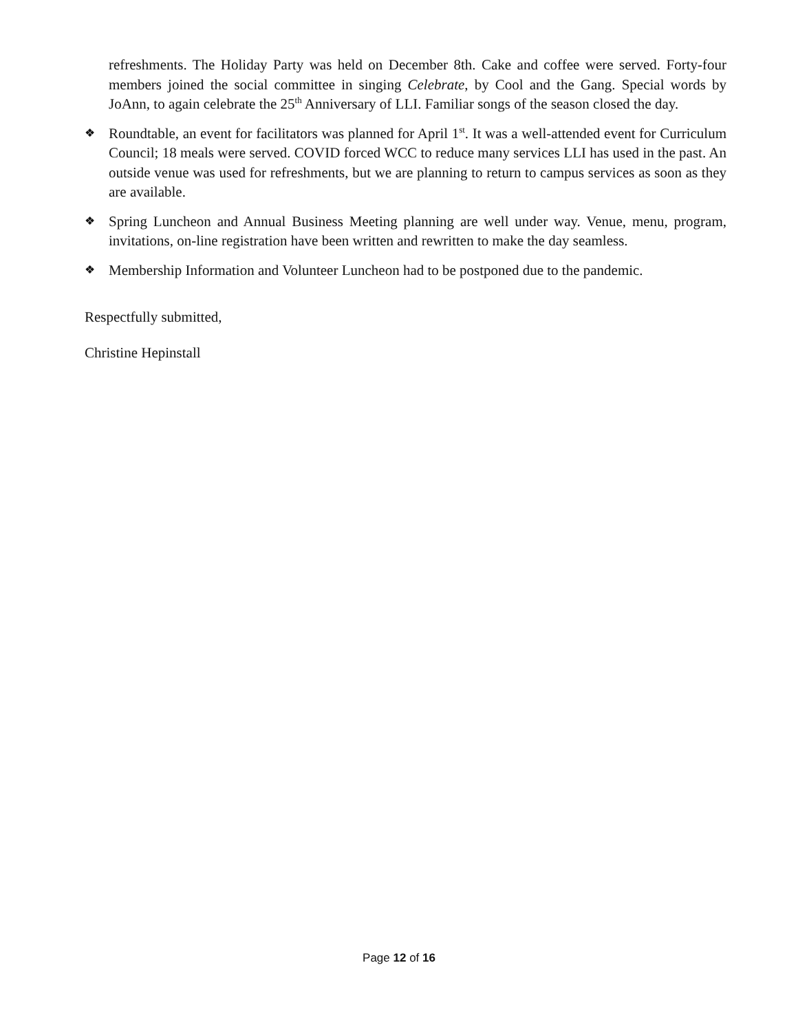refreshments. The Holiday Party was held on December 8th. Cake and coffee were served. Forty-four members joined the social committee in singing Celebrate, by Cool and the Gang. Special words by JoAnn, to again celebrate the 25<sup>th</sup> Anniversary of LLI. Familiar songs of the season closed the day.
❖ Roundtable, an event for facilitators was planned for April 1<sup>st</sup>. It was a well-attended event for Curriculum Council; 18 meals were served. COVID forced WCC to reduce many services LLI has used in the past. An outside venue was used for refreshments, but we are planning to return to campus services as soon as they are available.
❖ Spring Luncheon and Annual Business Meeting planning are well under way. Venue, menu, program, invitations, on-line registration have been written and rewritten to make the day seamless.
❖ Membership Information and Volunteer Luncheon had to be postponed due to the pandemic.
Respectfully submitted,
Christine Hepinstall
Page 12 of 16